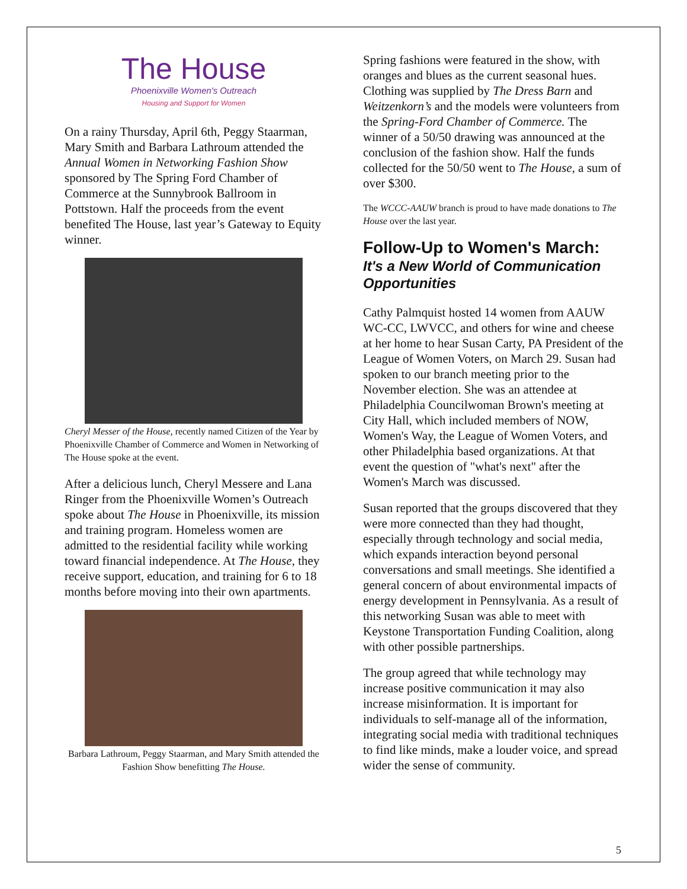The House
Phoenixville Women's Outreach
Housing and Support for Women
On a rainy Thursday, April 6th, Peggy Staarman, Mary Smith and Barbara Lathroum attended the Annual Women in Networking Fashion Show sponsored by The Spring Ford Chamber of Commerce at the Sunnybrook Ballroom in Pottstown. Half the proceeds from the event benefited The House, last year’s Gateway to Equity winner.
Cheryl Messer of the House, recently named Citizen of the Year by Phoenixville Chamber of Commerce and Women in Networking of The House spoke at the event.
After a delicious lunch, Cheryl Messere and Lana Ringer from the Phoenixville Women’s Outreach spoke about The House in Phoenixville, its mission and training program. Homeless women are admitted to the residential facility while working toward financial independence. At The House, they receive support, education, and training for 6 to 18 months before moving into their own apartments.
Barbara Lathroum, Peggy Staarman, and Mary Smith attended the Fashion Show benefitting The House.
Spring fashions were featured in the show, with oranges and blues as the current seasonal hues. Clothing was supplied by The Dress Barn and Weitzenkorn’s and the models were volunteers from the Spring-Ford Chamber of Commerce. The winner of a 50/50 drawing was announced at the conclusion of the fashion show. Half the funds collected for the 50/50 went to The House, a sum of over $300.
The WCCC-AAUW branch is proud to have made donations to The House over the last year.
Follow-Up to Women's March:
It's a New World of Communication Opportunities
Cathy Palmquist hosted 14 women from AAUW WC-CC, LWVCC, and others for wine and cheese at her home to hear Susan Carty, PA President of the League of Women Voters, on March 29. Susan had spoken to our branch meeting prior to the November election. She was an attendee at Philadelphia Councilwoman Brown's meeting at City Hall, which included members of NOW, Women's Way, the League of Women Voters, and other Philadelphia based organizations. At that event the question of "what's next" after the Women's March was discussed.
Susan reported that the groups discovered that they were more connected than they had thought, especially through technology and social media, which expands interaction beyond personal conversations and small meetings. She identified a general concern of about environmental impacts of energy development in Pennsylvania. As a result of this networking Susan was able to meet with Keystone Transportation Funding Coalition, along with other possible partnerships.
The group agreed that while technology may increase positive communication it may also increase misinformation. It is important for individuals to self-manage all of the information, integrating social media with traditional techniques to find like minds, make a louder voice, and spread wider the sense of community.
5